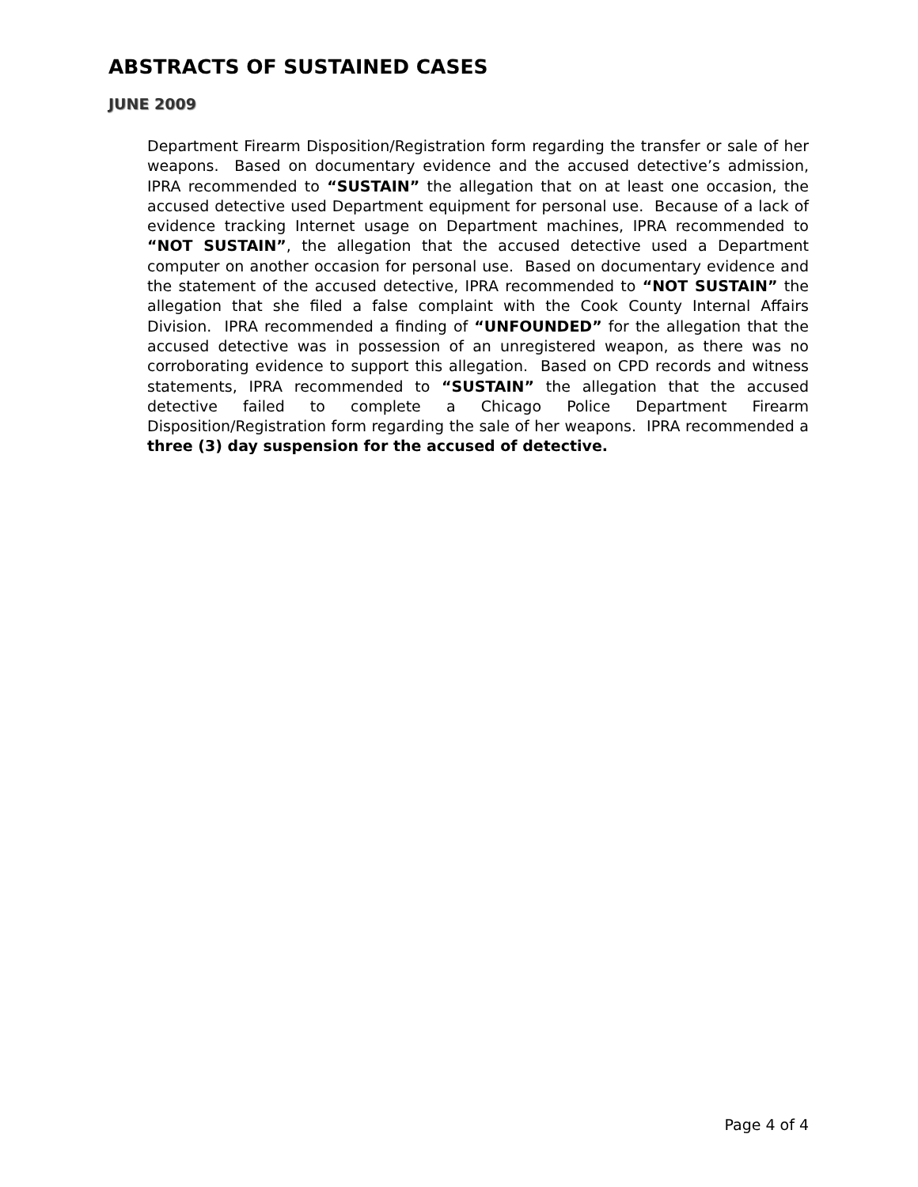ABSTRACTS OF SUSTAINED CASES
JUNE 2009
Department Firearm Disposition/Registration form regarding the transfer or sale of her weapons. Based on documentary evidence and the accused detective’s admission, IPRA recommended to “SUSTAIN” the allegation that on at least one occasion, the accused detective used Department equipment for personal use. Because of a lack of evidence tracking Internet usage on Department machines, IPRA recommended to “NOT SUSTAIN”, the allegation that the accused detective used a Department computer on another occasion for personal use. Based on documentary evidence and the statement of the accused detective, IPRA recommended to “NOT SUSTAIN” the allegation that she filed a false complaint with the Cook County Internal Affairs Division. IPRA recommended a finding of “UNFOUNDED” for the allegation that the accused detective was in possession of an unregistered weapon, as there was no corroborating evidence to support this allegation. Based on CPD records and witness statements, IPRA recommended to “SUSTAIN” the allegation that the accused detective failed to complete a Chicago Police Department Firearm Disposition/Registration form regarding the sale of her weapons. IPRA recommended a three (3) day suspension for the accused of detective.
Page 4 of 4